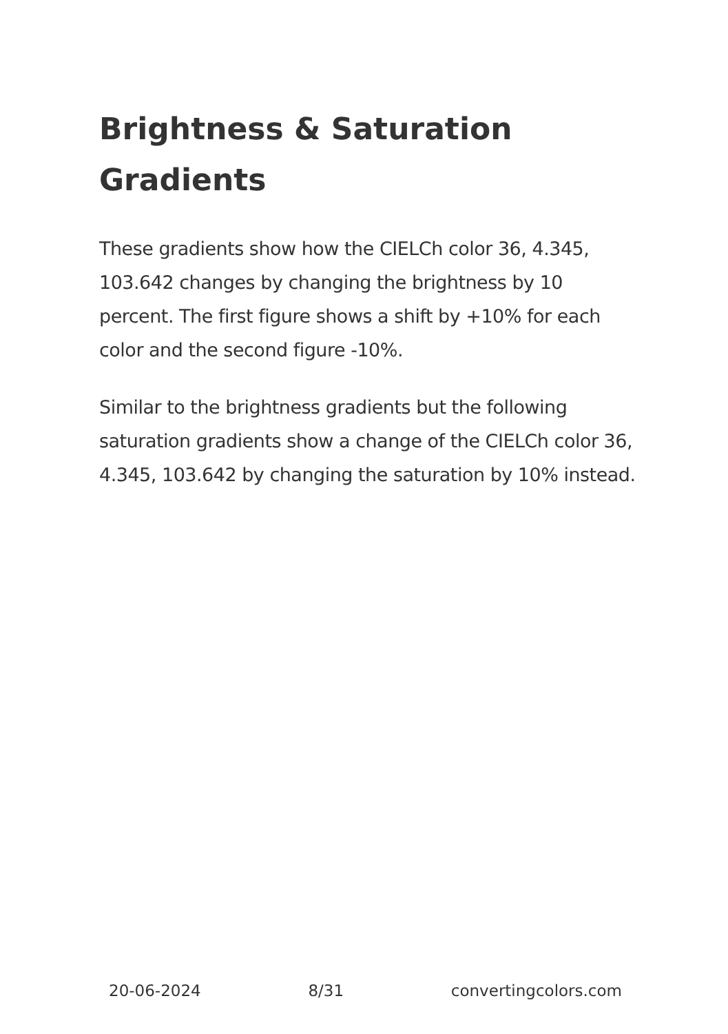Brightness & Saturation Gradients
These gradients show how the CIELCh color 36, 4.345, 103.642 changes by changing the brightness by 10 percent. The first figure shows a shift by +10% for each color and the second figure -10%.
Similar to the brightness gradients but the following saturation gradients show a change of the CIELCh color 36, 4.345, 103.642 by changing the saturation by 10% instead.
20-06-2024 8/31 convertingcolors.com